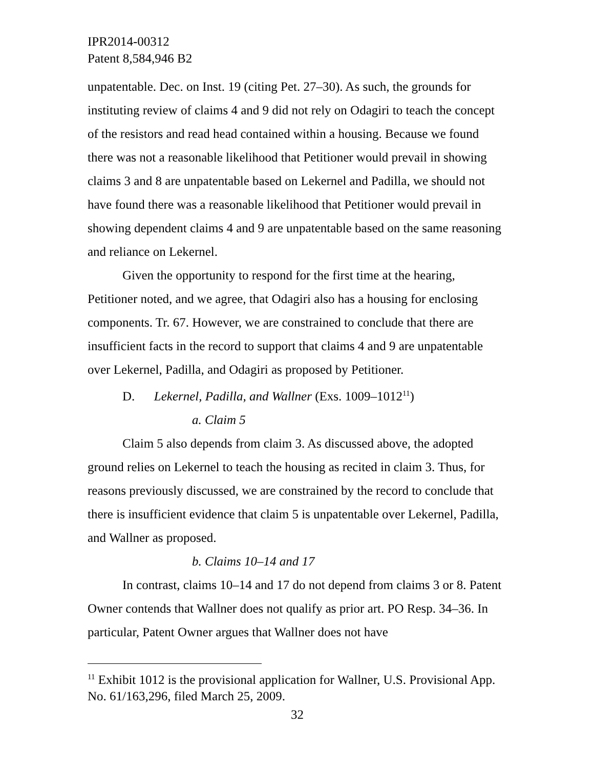IPR2014-00312
Patent 8,584,946 B2
unpatentable. Dec. on Inst. 19 (citing Pet. 27–30). As such, the grounds for instituting review of claims 4 and 9 did not rely on Odagiri to teach the concept of the resistors and read head contained within a housing. Because we found there was not a reasonable likelihood that Petitioner would prevail in showing claims 3 and 8 are unpatentable based on Lekernel and Padilla, we should not have found there was a reasonable likelihood that Petitioner would prevail in showing dependent claims 4 and 9 are unpatentable based on the same reasoning and reliance on Lekernel.
Given the opportunity to respond for the first time at the hearing, Petitioner noted, and we agree, that Odagiri also has a housing for enclosing components. Tr. 67. However, we are constrained to conclude that there are insufficient facts in the record to support that claims 4 and 9 are unpatentable over Lekernel, Padilla, and Odagiri as proposed by Petitioner.
D. Lekernel, Padilla, and Wallner (Exs. 1009–1012<sup>11</sup>)
a. Claim 5
Claim 5 also depends from claim 3. As discussed above, the adopted ground relies on Lekernel to teach the housing as recited in claim 3. Thus, for reasons previously discussed, we are constrained by the record to conclude that there is insufficient evidence that claim 5 is unpatentable over Lekernel, Padilla, and Wallner as proposed.
b. Claims 10–14 and 17
In contrast, claims 10–14 and 17 do not depend from claims 3 or 8. Patent Owner contends that Wallner does not qualify as prior art. PO Resp. 34–36. In particular, Patent Owner argues that Wallner does not have
<sup>11</sup> Exhibit 1012 is the provisional application for Wallner, U.S. Provisional App. No. 61/163,296, filed March 25, 2009.
32